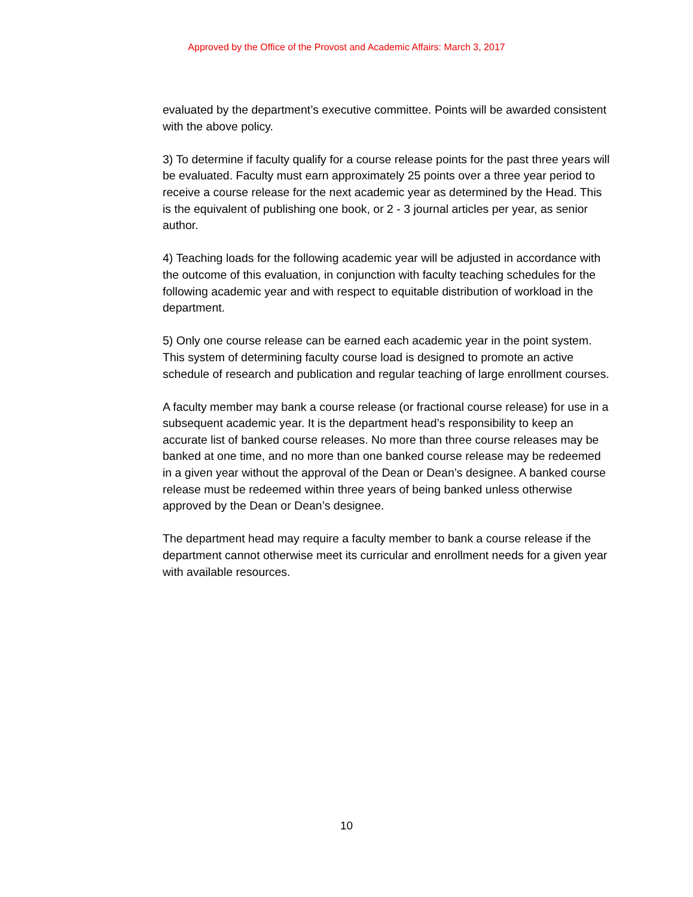Approved by the Office of the Provost and Academic Affairs: March 3, 2017
evaluated by the department’s executive committee. Points will be awarded consistent with the above policy.
3) To determine if faculty qualify for a course release points for the past three years will be evaluated. Faculty must earn approximately 25 points over a three year period to receive a course release for the next academic year as determined by the Head. This is the equivalent of publishing one book, or 2 - 3 journal articles per year, as senior author.
4) Teaching loads for the following academic year will be adjusted in accordance with the outcome of this evaluation, in conjunction with faculty teaching schedules for the following academic year and with respect to equitable distribution of workload in the department.
5) Only one course release can be earned each academic year in the point system. This system of determining faculty course load is designed to promote an active schedule of research and publication and regular teaching of large enrollment courses.
A faculty member may bank a course release (or fractional course release) for use in a subsequent academic year. It is the department head’s responsibility to keep an accurate list of banked course releases. No more than three course releases may be banked at one time, and no more than one banked course release may be redeemed in a given year without the approval of the Dean or Dean’s designee. A banked course release must be redeemed within three years of being banked unless otherwise approved by the Dean or Dean’s designee.
The department head may require a faculty member to bank a course release if the department cannot otherwise meet its curricular and enrollment needs for a given year with available resources.
10